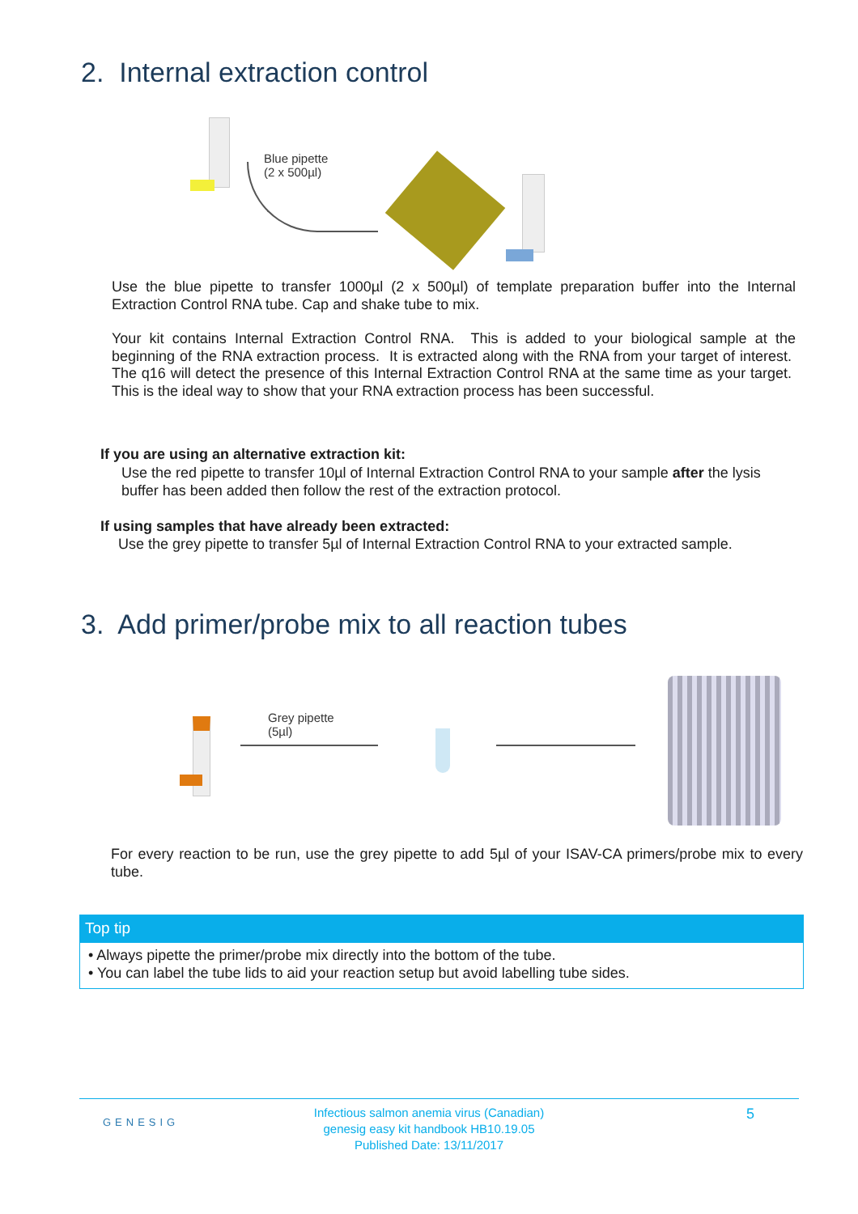2. Internal extraction control
Blue pipette
(2 x 500µl)
Use the blue pipette to transfer 1000µl (2 x 500µl) of template preparation buffer into the Internal Extraction Control RNA tube. Cap and shake tube to mix.
Your kit contains Internal Extraction Control RNA. This is added to your biological sample at the beginning of the RNA extraction process. It is extracted along with the RNA from your target of interest. The q16 will detect the presence of this Internal Extraction Control RNA at the same time as your target. This is the ideal way to show that your RNA extraction process has been successful.
If you are using an alternative extraction kit:
Use the red pipette to transfer 10µl of Internal Extraction Control RNA to your sample after the lysis buffer has been added then follow the rest of the extraction protocol.
If using samples that have already been extracted:
Use the grey pipette to transfer 5µl of Internal Extraction Control RNA to your extracted sample.
3. Add primer/probe mix to all reaction tubes
Grey pipette
(5µl)
For every reaction to be run, use the grey pipette to add 5µl of your ISAV-CA primers/probe mix to every tube.
Top tip
• Always pipette the primer/probe mix directly into the bottom of the tube.
• You can label the tube lids to aid your reaction setup but avoid labelling tube sides.
GENESIG
Infectious salmon anemia virus (Canadian)
genesig easy kit handbook HB10.19.05
Published Date: 13/11/2017
5